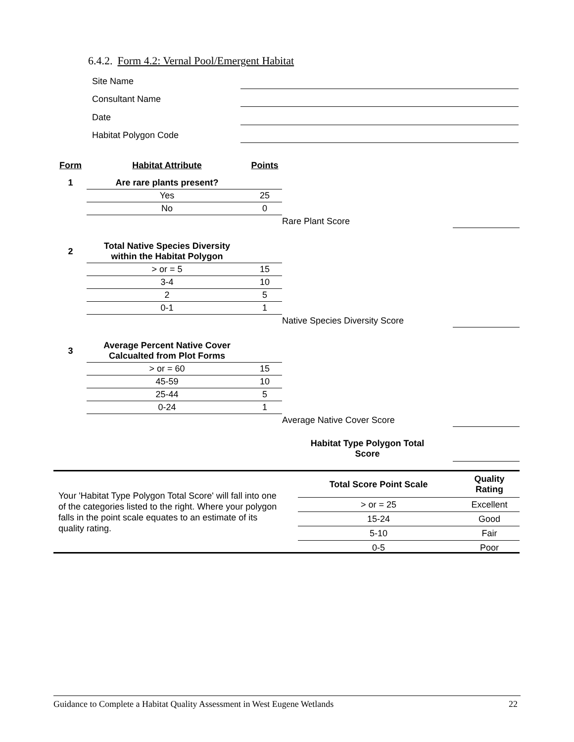6.4.2. Form 4.2: Vernal Pool/Emergent Habitat
Site Name
Consultant Name
Date
Habitat Polygon Code
| Form | Habitat Attribute | Points | | |
| 1 | Are rare plants present? | | | |
| | Yes | 25 | | |
| | No | 0 | | |
| | | | Rare Plant Score | |
| 2 | Total Native Species Diversity within the Habitat Polygon | | | |
| | > or = 5 | 15 | | |
| | 3-4 | 10 | | |
| | 2 | 5 | | |
| | 0-1 | 1 | | |
| | | | Native Species Diversity Score | |
| 3 | Average Percent Native Cover Calcualted from Plot Forms | | | |
| | > or = 60 | 15 | | |
| | 45-59 | 10 | | |
| | 25-44 | 5 | | |
| | 0-24 | 1 | | |
| | | | Average Native Cover Score | |
| | | | Habitat Type Polygon Total Score | |
Your 'Habitat Type Polygon Total Score' will fall into one of the categories listed to the right. Where your polygon falls in the point scale equates to an estimate of its quality rating.
| Total Score Point Scale | Quality Rating |
| --- | --- |
| > or = 25 | Excellent |
| 15-24 | Good |
| 5-10 | Fair |
| 0-5 | Poor |
Guidance to Complete a Habitat Quality Assessment in West Eugene Wetlands 22